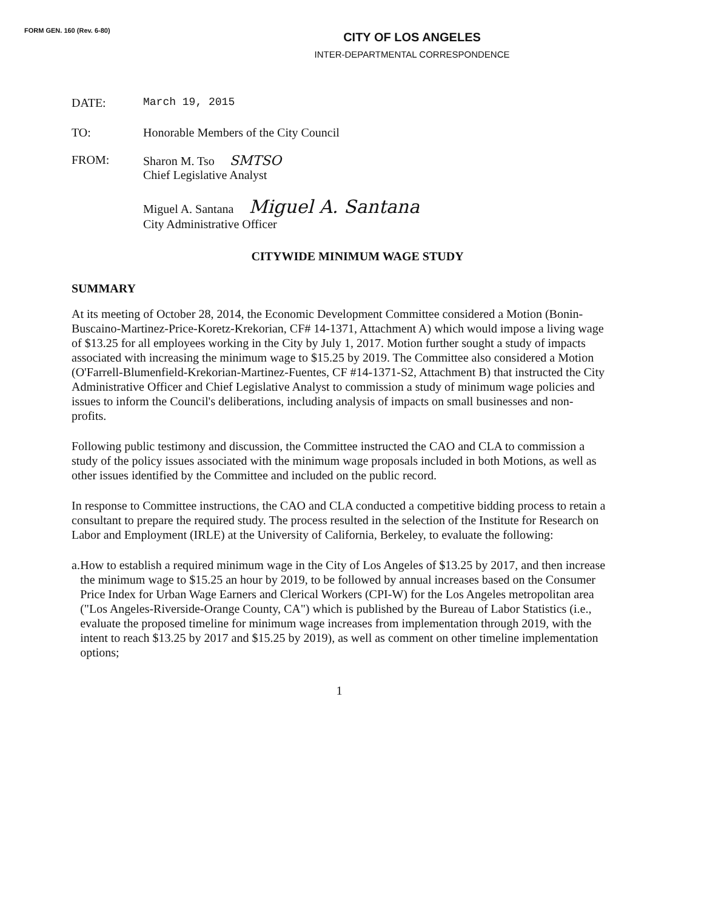FORM GEN. 160 (Rev. 6-80)
CITY OF LOS ANGELES
INTER-DEPARTMENTAL CORRESPONDENCE
DATE: March 19, 2015
TO: Honorable Members of the City Council
FROM: Sharon M. Tso SMTSO
Chief Legislative Analyst
Miguel A. Santana Miguel A. Santana
City Administrative Officer
CITYWIDE MINIMUM WAGE STUDY
SUMMARY
At its meeting of October 28, 2014, the Economic Development Committee considered a Motion (Bonin-Buscaino-Martinez-Price-Koretz-Krekorian, CF# 14-1371, Attachment A) which would impose a living wage of $13.25 for all employees working in the City by July 1, 2017. Motion further sought a study of impacts associated with increasing the minimum wage to $15.25 by 2019. The Committee also considered a Motion (O'Farrell-Blumenfield-Krekorian-Martinez-Fuentes, CF #14-1371-S2, Attachment B) that instructed the City Administrative Officer and Chief Legislative Analyst to commission a study of minimum wage policies and issues to inform the Council's deliberations, including analysis of impacts on small businesses and non-profits.
Following public testimony and discussion, the Committee instructed the CAO and CLA to commission a study of the policy issues associated with the minimum wage proposals included in both Motions, as well as other issues identified by the Committee and included on the public record.
In response to Committee instructions, the CAO and CLA conducted a competitive bidding process to retain a consultant to prepare the required study. The process resulted in the selection of the Institute for Research on Labor and Employment (IRLE) at the University of California, Berkeley, to evaluate the following:
a. How to establish a required minimum wage in the City of Los Angeles of $13.25 by 2017, and then increase the minimum wage to $15.25 an hour by 2019, to be followed by annual increases based on the Consumer Price Index for Urban Wage Earners and Clerical Workers (CPI-W) for the Los Angeles metropolitan area ("Los Angeles-Riverside-Orange County, CA") which is published by the Bureau of Labor Statistics (i.e., evaluate the proposed timeline for minimum wage increases from implementation through 2019, with the intent to reach $13.25 by 2017 and $15.25 by 2019), as well as comment on other timeline implementation options;
1